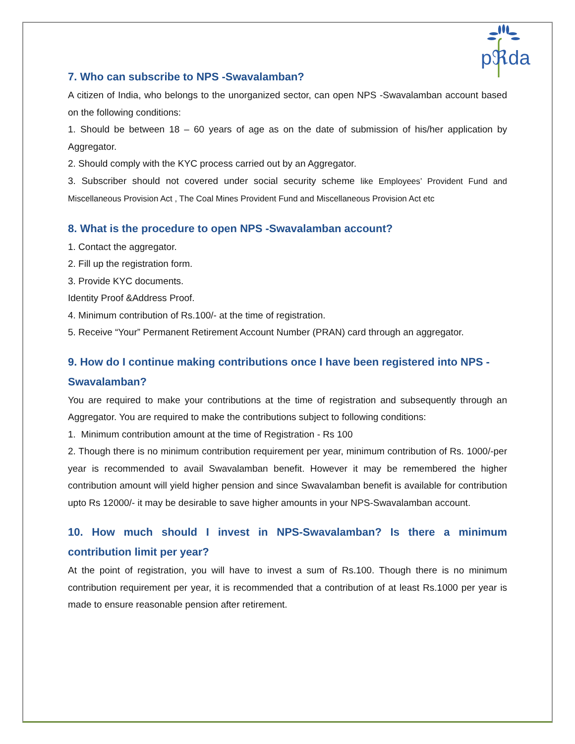pℜda
7. Who can subscribe to NPS -Swavalamban?
A citizen of India, who belongs to the unorganized sector, can open NPS -Swavalamban account based on the following conditions:
1. Should be between 18 – 60 years of age as on the date of submission of his/her application by Aggregator.
2. Should comply with the KYC process carried out by an Aggregator.
3. Subscriber should not covered under social security scheme like Employees’ Provident Fund and Miscellaneous Provision Act , The Coal Mines Provident Fund and Miscellaneous Provision Act etc
8. What is the procedure to open NPS -Swavalamban account?
1. Contact the aggregator.
2. Fill up the registration form.
3. Provide KYC documents.
Identity Proof &Address Proof.
4. Minimum contribution of Rs.100/- at the time of registration.
5. Receive “Your” Permanent Retirement Account Number (PRAN) card through an aggregator.
9. How do I continue making contributions once I have been registered into NPS -Swavalamban?
You are required to make your contributions at the time of registration and subsequently through an Aggregator. You are required to make the contributions subject to following conditions:
1. Minimum contribution amount at the time of Registration - Rs 100
2. Though there is no minimum contribution requirement per year, minimum contribution of Rs. 1000/-per year is recommended to avail Swavalamban benefit. However it may be remembered the higher contribution amount will yield higher pension and since Swavalamban benefit is available for contribution upto Rs 12000/- it may be desirable to save higher amounts in your NPS-Swavalamban account.
10. How much should I invest in NPS-Swavalamban? Is there a minimum contribution limit per year?
At the point of registration, you will have to invest a sum of Rs.100. Though there is no minimum contribution requirement per year, it is recommended that a contribution of at least Rs.1000 per year is made to ensure reasonable pension after retirement.